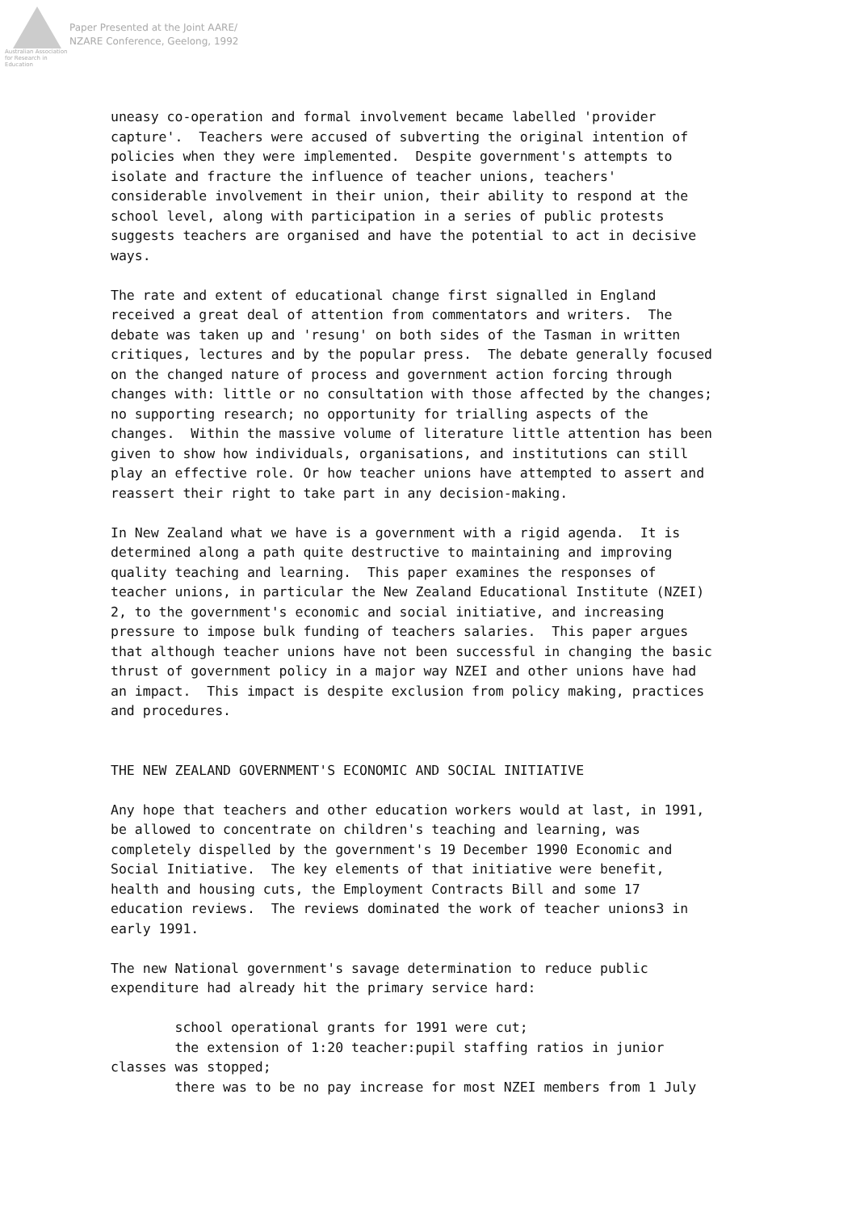Australian Association for Research in Education
Paper Presented at the Joint AARE/
NZARE Conference, Geelong, 1992
uneasy co-operation and formal involvement became labelled 'provider capture'. Teachers were accused of subverting the original intention of policies when they were implemented. Despite government's attempts to isolate and fracture the influence of teacher unions, teachers' considerable involvement in their union, their ability to respond at the school level, along with participation in a series of public protests suggests teachers are organised and have the potential to act in decisive ways.
The rate and extent of educational change first signalled in England received a great deal of attention from commentators and writers. The debate was taken up and 'resung' on both sides of the Tasman in written critiques, lectures and by the popular press. The debate generally focused on the changed nature of process and government action forcing through changes with: little or no consultation with those affected by the changes; no supporting research; no opportunity for trialling aspects of the changes. Within the massive volume of literature little attention has been given to show how individuals, organisations, and institutions can still play an effective role. Or how teacher unions have attempted to assert and reassert their right to take part in any decision-making.
In New Zealand what we have is a government with a rigid agenda. It is determined along a path quite destructive to maintaining and improving quality teaching and learning. This paper examines the responses of teacher unions, in particular the New Zealand Educational Institute (NZEI) 2, to the government's economic and social initiative, and increasing pressure to impose bulk funding of teachers salaries. This paper argues that although teacher unions have not been successful in changing the basic thrust of government policy in a major way NZEI and other unions have had an impact. This impact is despite exclusion from policy making, practices and procedures.
THE NEW ZEALAND GOVERNMENT'S ECONOMIC AND SOCIAL INITIATIVE
Any hope that teachers and other education workers would at last, in 1991, be allowed to concentrate on children's teaching and learning, was completely dispelled by the government's 19 December 1990 Economic and Social Initiative. The key elements of that initiative were benefit, health and housing cuts, the Employment Contracts Bill and some 17 education reviews. The reviews dominated the work of teacher unions3 in early 1991.
The new National government's savage determination to reduce public expenditure had already hit the primary service hard:
school operational grants for 1991 were cut; the extension of 1:20 teacher:pupil staffing ratios in junior classes was stopped; there was to be no pay increase for most NZEI members from 1 July